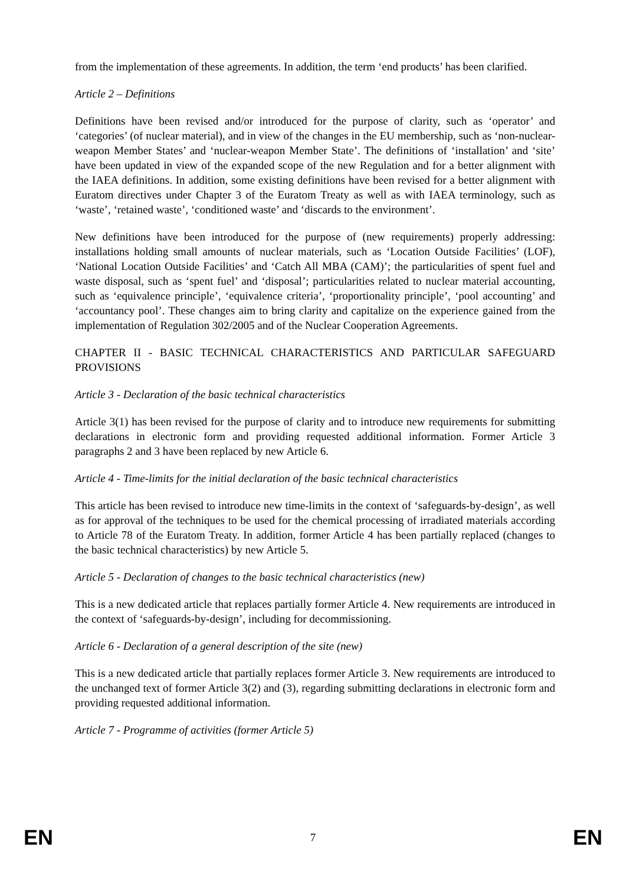from the implementation of these agreements. In addition, the term ‘end products’ has been clarified.
Article 2 – Definitions
Definitions have been revised and/or introduced for the purpose of clarity, such as ‘operator’ and ‘categories’ (of nuclear material), and in view of the changes in the EU membership, such as ‘non-nuclear-weapon Member States’ and ‘nuclear-weapon Member State’. The definitions of ‘installation’ and ‘site’ have been updated in view of the expanded scope of the new Regulation and for a better alignment with the IAEA definitions. In addition, some existing definitions have been revised for a better alignment with Euratom directives under Chapter 3 of the Euratom Treaty as well as with IAEA terminology, such as ‘waste’, ‘retained waste’, ‘conditioned waste’ and ‘discards to the environment’.
New definitions have been introduced for the purpose of (new requirements) properly addressing: installations holding small amounts of nuclear materials, such as ‘Location Outside Facilities’ (LOF), ‘National Location Outside Facilities’ and ‘Catch All MBA (CAM)’; the particularities of spent fuel and waste disposal, such as ‘spent fuel’ and ‘disposal’; particularities related to nuclear material accounting, such as ‘equivalence principle’, ‘equivalence criteria’, ‘proportionality principle’, ‘pool accounting’ and ‘accountancy pool’. These changes aim to bring clarity and capitalize on the experience gained from the implementation of Regulation 302/2005 and of the Nuclear Cooperation Agreements.
CHAPTER II - BASIC TECHNICAL CHARACTERISTICS AND PARTICULAR SAFEGUARD PROVISIONS
Article 3 - Declaration of the basic technical characteristics
Article 3(1) has been revised for the purpose of clarity and to introduce new requirements for submitting declarations in electronic form and providing requested additional information. Former Article 3 paragraphs 2 and 3 have been replaced by new Article 6.
Article 4 - Time-limits for the initial declaration of the basic technical characteristics
This article has been revised to introduce new time-limits in the context of ‘safeguards-by-design’, as well as for approval of the techniques to be used for the chemical processing of irradiated materials according to Article 78 of the Euratom Treaty. In addition, former Article 4 has been partially replaced (changes to the basic technical characteristics) by new Article 5.
Article 5 - Declaration of changes to the basic technical characteristics (new)
This is a new dedicated article that replaces partially former Article 4. New requirements are introduced in the context of ‘safeguards-by-design’, including for decommissioning.
Article 6 - Declaration of a general description of the site (new)
This is a new dedicated article that partially replaces former Article 3. New requirements are introduced to the unchanged text of former Article 3(2) and (3), regarding submitting declarations in electronic form and providing requested additional information.
Article 7 - Programme of activities (former Article 5)
EN 7 EN